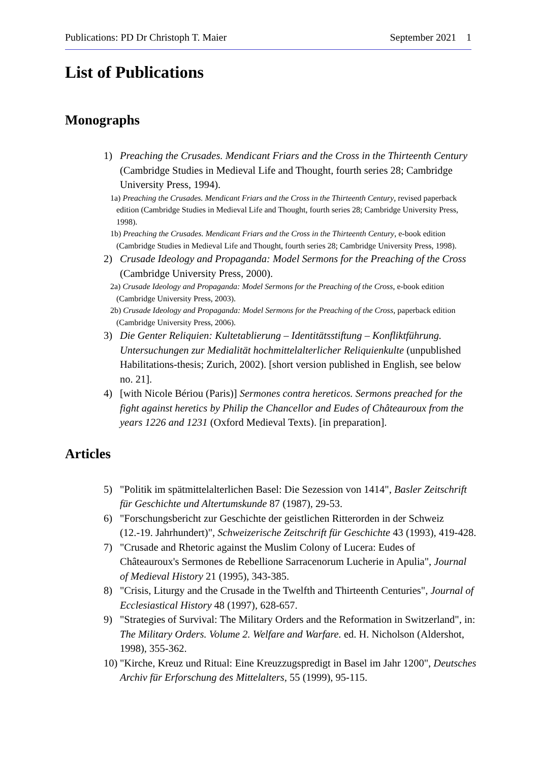Publications: PD Dr Christoph T. Maier September 2021 1
List of Publications
Monographs
1) Preaching the Crusades. Mendicant Friars and the Cross in the Thirteenth Century (Cambridge Studies in Medieval Life and Thought, fourth series 28; Cambridge University Press, 1994).
1a) Preaching the Crusades. Mendicant Friars and the Cross in the Thirteenth Century, revised paperback edition (Cambridge Studies in Medieval Life and Thought, fourth series 28; Cambridge University Press, 1998).
1b) Preaching the Crusades. Mendicant Friars and the Cross in the Thirteenth Century, e-book edition (Cambridge Studies in Medieval Life and Thought, fourth series 28; Cambridge University Press, 1998).
2) Crusade Ideology and Propaganda: Model Sermons for the Preaching of the Cross (Cambridge University Press, 2000).
2a) Crusade Ideology and Propaganda: Model Sermons for the Preaching of the Cross, e-book edition (Cambridge University Press, 2003).
2b) Crusade Ideology and Propaganda: Model Sermons for the Preaching of the Cross, paperback edition (Cambridge University Press, 2006).
3) Die Genter Reliquien: Kultetablierung – Identitätsstiftung – Konfliktführung. Untersuchungen zur Medialität hochmittelalterlicher Reliquienkulte (unpublished Habilitations-thesis; Zurich, 2002). [short version published in English, see below no. 21].
4) [with Nicole Bériou (Paris)] Sermones contra hereticos. Sermons preached for the fight against heretics by Philip the Chancellor and Eudes of Châteauroux from the years 1226 and 1231 (Oxford Medieval Texts). [in preparation].
Articles
5) "Politik im spätmittelalterlichen Basel: Die Sezession von 1414", Basler Zeitschrift für Geschichte und Altertumskunde 87 (1987), 29-53.
6) "Forschungsbericht zur Geschichte der geistlichen Ritterorden in der Schweiz (12.-19. Jahrhundert)", Schweizerische Zeitschrift für Geschichte 43 (1993), 419-428.
7) "Crusade and Rhetoric against the Muslim Colony of Lucera: Eudes of Châteauroux's Sermones de Rebellione Sarracenorum Lucherie in Apulia", Journal of Medieval History 21 (1995), 343-385.
8) "Crisis, Liturgy and the Crusade in the Twelfth and Thirteenth Centuries", Journal of Ecclesiastical History 48 (1997), 628-657.
9) "Strategies of Survival: The Military Orders and the Reformation in Switzerland", in: The Military Orders. Volume 2. Welfare and Warfare. ed. H. Nicholson (Aldershot, 1998), 355-362.
10) "Kirche, Kreuz und Ritual: Eine Kreuzzugspredigt in Basel im Jahr 1200", Deutsches Archiv für Erforschung des Mittelalters, 55 (1999), 95-115.